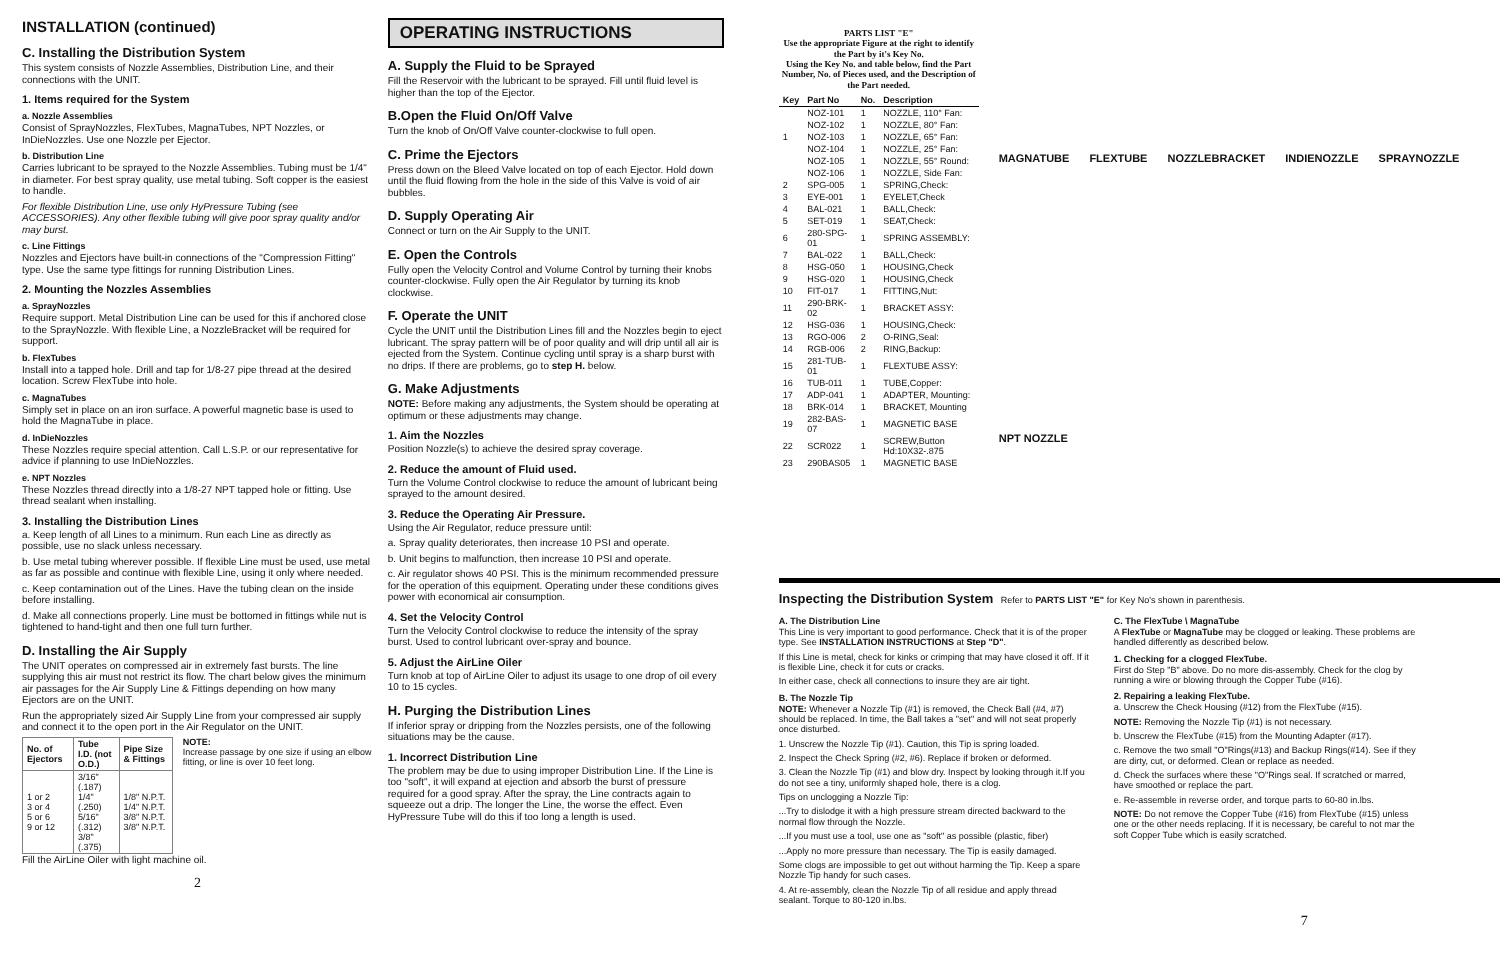INSTALLATION (continued)
C. Installing the Distribution System
This system consists of Nozzle Assemblies, Distribution Line, and their connections with the UNIT.
1. Items required for the System
a. Nozzle Assemblies
Consist of SprayNozzles, FlexTubes, MagnaTubes, NPT Nozzles, or InDieNozzles. Use one Nozzle per Ejector.
b. Distribution Line
Carries lubricant to be sprayed to the Nozzle Assemblies. Tubing must be 1/4" in diameter. For best spray quality, use metal tubing. Soft copper is the easiest to handle.
For flexible Distribution Line, use only HyPressure Tubing (see ACCESSORIES). Any other flexible tubing will give poor spray quality and/or may burst.
c. Line Fittings
Nozzles and Ejectors have built-in connections of the "Compression Fitting" type. Use the same type fittings for running Distribution Lines.
2. Mounting the Nozzles Assemblies
a. SprayNozzles
Require support. Metal Distribution Line can be used for this if anchored close to the SprayNozzle. With flexible Line, a NozzleBracket will be required for support.
b. FlexTubes
Install into a tapped hole. Drill and tap for 1/8-27 pipe thread at the desired location. Screw FlexTube into hole.
c. MagnaTubes
Simply set in place on an iron surface. A powerful magnetic base is used to hold the MagnaTube in place.
d. InDieNozzles
These Nozzles require special attention. Call L.S.P. or our representative for advice if planning to use InDieNozzles.
e. NPT Nozzles
These Nozzles thread directly into a 1/8-27 NPT tapped hole or fitting. Use thread sealant when installing.
3. Installing the Distribution Lines
a. Keep length of all Lines to a minimum. Run each Line as directly as possible, use no slack unless necessary.
b. Use metal tubing wherever possible. If flexible Line must be used, use metal as far as possible and continue with flexible Line, using it only where needed.
c. Keep contamination out of the Lines. Have the tubing clean on the inside before installing.
d. Make all connections properly. Line must be bottomed in fittings while nut is tightened to hand-tight and then one full turn further.
D. Installing the Air Supply
The UNIT operates on compressed air in extremely fast bursts. The line supplying this air must not restrict its flow. The chart below gives the minimum air passages for the Air Supply Line & Fittings depending on how many Ejectors are on the UNIT.
Run the appropriately sized Air Supply Line from your compressed air supply and connect it to the open port in the Air Regulator on the UNIT.
| No. of Ejectors | Tube I.D. (not O.D.) | Pipe Size & Fittings |
| --- | --- | --- |
| 1 or 2 3 or 4 5 or 6 9 or 12 | 3/16" (.187) 1/4" (.250) 5/16" (.312) 3/8" (.375) | 1/8" N.P.T. 1/4" N.P.T. 3/8" N.P.T. 3/8" N.P.T. |
NOTE:
Increase passage by one size if using an elbow fitting, or line is over 10 feet long.
Fill the AirLine Oiler with light machine oil.
2
OPERATING INSTRUCTIONS
A. Supply the Fluid to be Sprayed
Fill the Reservoir with the lubricant to be sprayed. Fill until fluid level is higher than the top of the Ejector.
B.Open the Fluid On/Off Valve
Turn the knob of On/Off Valve counter-clockwise to full open.
C. Prime the Ejectors
Press down on the Bleed Valve located on top of each Ejector. Hold down until the fluid flowing from the hole in the side of this Valve is void of air bubbles.
D. Supply Operating Air
Connect or turn on the Air Supply to the UNIT.
E. Open the Controls
Fully open the Velocity Control and Volume Control by turning their knobs counter-clockwise. Fully open the Air Regulator by turning its knob clockwise.
F. Operate the UNIT
Cycle the UNIT until the Distribution Lines fill and the Nozzles begin to eject lubricant. The spray pattern will be of poor quality and will drip until all air is ejected from the System. Continue cycling until spray is a sharp burst with no drips. If there are problems, go to step H. below.
G. Make Adjustments
NOTE: Before making any adjustments, the System should be operating at optimum or these adjustments may change.
1. Aim the Nozzles
Position Nozzle(s) to achieve the desired spray coverage.
2. Reduce the amount of Fluid used.
Turn the Volume Control clockwise to reduce the amount of lubricant being sprayed to the amount desired.
3. Reduce the Operating Air Pressure.
Using the Air Regulator, reduce pressure until:
a. Spray quality deteriorates, then increase 10 PSI and operate.
b. Unit begins to malfunction, then increase 10 PSI and operate.
c. Air regulator shows 40 PSI. This is the minimum recommended pressure for the operation of this equipment. Operating under these conditions gives power with economical air consumption.
4. Set the Velocity Control
Turn the Velocity Control clockwise to reduce the intensity of the spray burst. Used to control lubricant over-spray and bounce.
5. Adjust the AirLine Oiler
Turn knob at top of AirLine Oiler to adjust its usage to one drop of oil every 10 to 15 cycles.
H. Purging the Distribution Lines
If inferior spray or dripping from the Nozzles persists, one of the following situations may be the cause.
1. Incorrect Distribution Line
The problem may be due to using improper Distribution Line. If the Line is too "soft", it will expand at ejection and absorb the burst of pressure required for a good spray. After the spray, the Line contracts again to squeeze out a drip. The longer the Line, the worse the effect. Even HyPressure Tube will do this if too long a length is used.
PARTS LIST "E"
Use the appropriate Figure at the right to identify the Part by it's Key No.
Using the Key No. and table below, find the Part Number, No. of Pieces used, and the Description of the Part needed.
| Key | Part No | No. | Description |
| --- | --- | --- | --- |
| | NOZ-101 | 1 | NOZZLE, 110° Fan: |
| | NOZ-102 | 1 | NOZZLE, 80° Fan: |
| 1 | NOZ-103 | 1 | NOZZLE, 65° Fan: |
| | NOZ-104 | 1 | NOZZLE, 25° Fan: |
| | NOZ-105 | 1 | NOZZLE, 55° Round: |
| | NOZ-106 | 1 | NOZZLE, Side Fan: |
| 2 | SPG-005 | 1 | SPRING,Check: |
| 3 | EYE-001 | 1 | EYELET,Check |
| 4 | BAL-021 | 1 | BALL,Check: |
| 5 | SET-019 | 1 | SEAT,Check: |
| 6 | 280-SPG-01 | 1 | SPRING ASSEMBLY: |
| 7 | BAL-022 | 1 | BALL,Check: |
| 8 | HSG-050 | 1 | HOUSING,Check |
| 9 | HSG-020 | 1 | HOUSING,Check |
| 10 | FIT-017 | 1 | FITTING,Nut: |
| 11 | 290-BRK-02 | 1 | BRACKET ASSY: |
| 12 | HSG-036 | 1 | HOUSING,Check: |
| 13 | RGO-006 | 2 | O-RING,Seal: |
| 14 | RGB-006 | 2 | RING,Backup: |
| 15 | 281-TUB-01 | 1 | FLEXTUBE ASSY: |
| 16 | TUB-011 | 1 | TUBE,Copper: |
| 17 | ADP-041 | 1 | ADAPTER, Mounting: |
| 18 | BRK-014 | 1 | BRACKET, Mounting |
| 19 | 282-BAS-07 | 1 | MAGNETIC BASE |
| 22 | SCR022 | 1 | SCREW,Button Hd:10X32-.875 |
| 23 | 290BAS05 | 1 | MAGNETIC BASE |
MAGNATUBE FLEXTUBE NOZZLEBRACKET INDIENOZZLE SPRAYNOZZLE NPT NOZZLE
Inspecting the Distribution System Refer to PARTS LIST "E" for Key No's shown in parenthesis.
A. The Distribution Line
This Line is very important to good performance. Check that it is of the proper type. See INSTALLATION INSTRUCTIONS at Step "D".
If this Line is metal, check for kinks or crimping that may have closed it off. If it is flexible Line, check it for cuts or cracks.
In either case, check all connections to insure they are air tight.
B. The Nozzle Tip
NOTE: Whenever a Nozzle Tip (#1) is removed, the Check Ball (#4, #7) should be replaced. In time, the Ball takes a "set" and will not seat properly once disturbed.
1. Unscrew the Nozzle Tip (#1). Caution, this Tip is spring loaded.
2. Inspect the Check Spring (#2, #6). Replace if broken or deformed.
3. Clean the Nozzle Tip (#1) and blow dry. Inspect by looking through it.If you do not see a tiny, uniformly shaped hole, there is a clog.
Tips on unclogging a Nozzle Tip:
...Try to dislodge it with a high pressure stream directed backward to the normal flow through the Nozzle.
...If you must use a tool, use one as "soft" as possible (plastic, fiber)
...Apply no more pressure than necessary. The Tip is easily damaged.
Some clogs are impossible to get out without harming the Tip. Keep a spare Nozzle Tip handy for such cases.
4. At re-assembly, clean the Nozzle Tip of all residue and apply thread sealant. Torque to 80-120 in.lbs.
C. The FlexTube \ MagnaTube
A FlexTube or MagnaTube may be clogged or leaking. These problems are handled differently as described below.
1. Checking for a clogged FlexTube.
First do Step "B" above. Do no more dis-assembly. Check for the clog by running a wire or blowing through the Copper Tube (#16).
2. Repairing a leaking FlexTube.
a. Unscrew the Check Housing (#12) from the FlexTube (#15).
NOTE: Removing the Nozzle Tip (#1) is not necessary.
b. Unscrew the FlexTube (#15) from the Mounting Adapter (#17).
c. Remove the two small "O"Rings(#13) and Backup Rings(#14). See if they are dirty, cut, or deformed. Clean or replace as needed.
d. Check the surfaces where these "O"Rings seal. If scratched or marred, have smoothed or replace the part.
e. Re-assemble in reverse order, and torque parts to 60-80 in.lbs.
NOTE: Do not remove the Copper Tube (#16) from FlexTube (#15) unless one or the other needs replacing. If it is necessary, be careful to not mar the soft Copper Tube which is easily scratched.
7